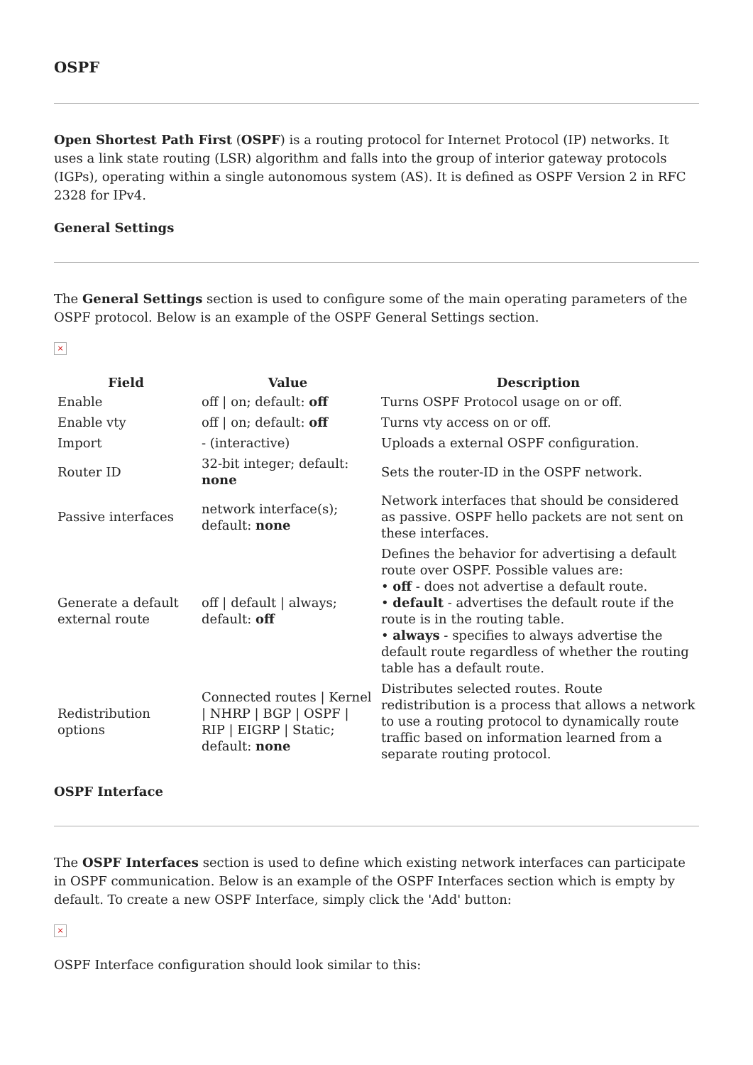OSPF
Open Shortest Path First (OSPF) is a routing protocol for Internet Protocol (IP) networks. It uses a link state routing (LSR) algorithm and falls into the group of interior gateway protocols (IGPs), operating within a single autonomous system (AS). It is defined as OSPF Version 2 in RFC 2328 for IPv4.
General Settings
The General Settings section is used to configure some of the main operating parameters of the OSPF protocol. Below is an example of the OSPF General Settings section.
×
| Field | Value | Description |
| --- | --- | --- |
| Enable | off / on; default: off | Turns OSPF Protocol usage on or off. |
| Enable vty | off / on; default: off | Turns vty access on or off. |
| Import | - (interactive) | Uploads a external OSPF configuration. |
| Router ID | 32-bit integer; default: none | Sets the router-ID in the OSPF network. |
| Passive interfaces | network interface(s); default: none | Network interfaces that should be considered as passive. OSPF hello packets are not sent on these interfaces. |
| Generate a default external route | off / default / always; default: off | Defines the behavior for advertising a default route over OSPF. Possible values are: • off - does not advertise a default route. • default - advertises the default route if the route is in the routing table. • always - specifies to always advertise the default route regardless of whether the routing table has a default route. |
| Redistribution options | Connected routes / Kernel / NHRP / BGP / OSPF / RIP / EIGRP / Static; default: none | Distributes selected routes. Route redistribution is a process that allows a network to use a routing protocol to dynamically route traffic based on information learned from a separate routing protocol. |
OSPF Interface
The OSPF Interfaces section is used to define which existing network interfaces can participate in OSPF communication. Below is an example of the OSPF Interfaces section which is empty by default. To create a new OSPF Interface, simply click the 'Add' button:
×
OSPF Interface configuration should look similar to this: